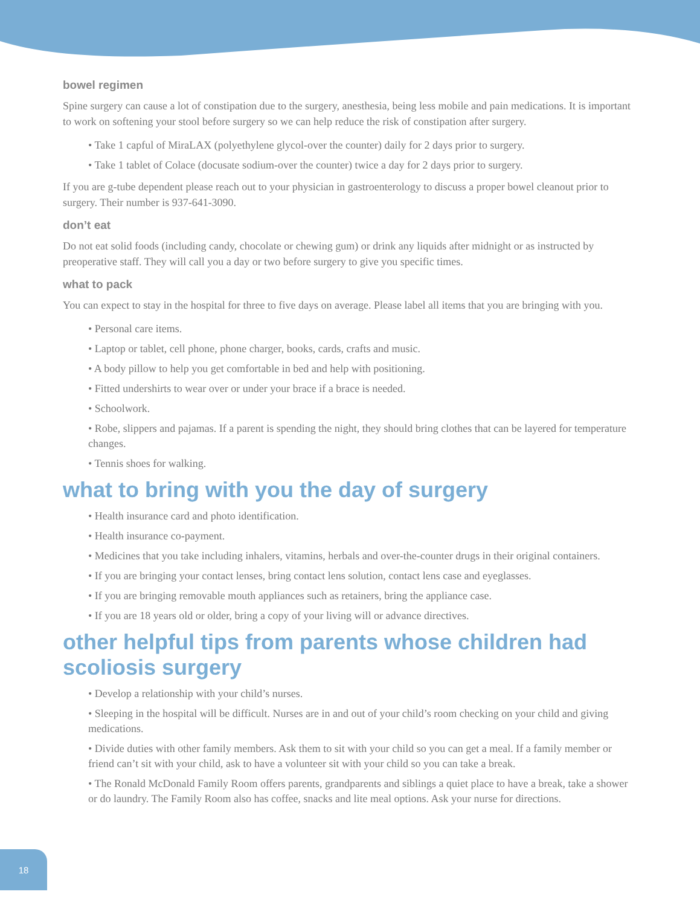bowel regimen
Spine surgery can cause a lot of constipation due to the surgery, anesthesia, being less mobile and pain medications. It is important to work on softening your stool before surgery so we can help reduce the risk of constipation after surgery.
• Take 1 capful of MiraLAX (polyethylene glycol-over the counter) daily for 2 days prior to surgery.
• Take 1 tablet of Colace (docusate sodium-over the counter) twice a day for 2 days prior to surgery.
If you are g-tube dependent please reach out to your physician in gastroenterology to discuss a proper bowel cleanout prior to surgery. Their number is 937-641-3090.
don’t eat
Do not eat solid foods (including candy, chocolate or chewing gum) or drink any liquids after midnight or as instructed by preoperative staff. They will call you a day or two before surgery to give you specific times.
what to pack
You can expect to stay in the hospital for three to five days on average. Please label all items that you are bringing with you.
• Personal care items.
• Laptop or tablet, cell phone, phone charger, books, cards, crafts and music.
• A body pillow to help you get comfortable in bed and help with positioning.
• Fitted undershirts to wear over or under your brace if a brace is needed.
• Schoolwork.
• Robe, slippers and pajamas. If a parent is spending the night, they should bring clothes that can be layered for temperature changes.
• Tennis shoes for walking.
what to bring with you the day of surgery
• Health insurance card and photo identification.
• Health insurance co-payment.
• Medicines that you take including inhalers, vitamins, herbals and over-the-counter drugs in their original containers.
• If you are bringing your contact lenses, bring contact lens solution, contact lens case and eyeglasses.
• If you are bringing removable mouth appliances such as retainers, bring the appliance case.
• If you are 18 years old or older, bring a copy of your living will or advance directives.
other helpful tips from parents whose children had scoliosis surgery
• Develop a relationship with your child’s nurses.
• Sleeping in the hospital will be difficult. Nurses are in and out of your child’s room checking on your child and giving medications.
• Divide duties with other family members. Ask them to sit with your child so you can get a meal. If a family member or friend can’t sit with your child, ask to have a volunteer sit with your child so you can take a break.
• The Ronald McDonald Family Room offers parents, grandparents and siblings a quiet place to have a break, take a shower or do laundry. The Family Room also has coffee, snacks and lite meal options. Ask your nurse for directions.
18